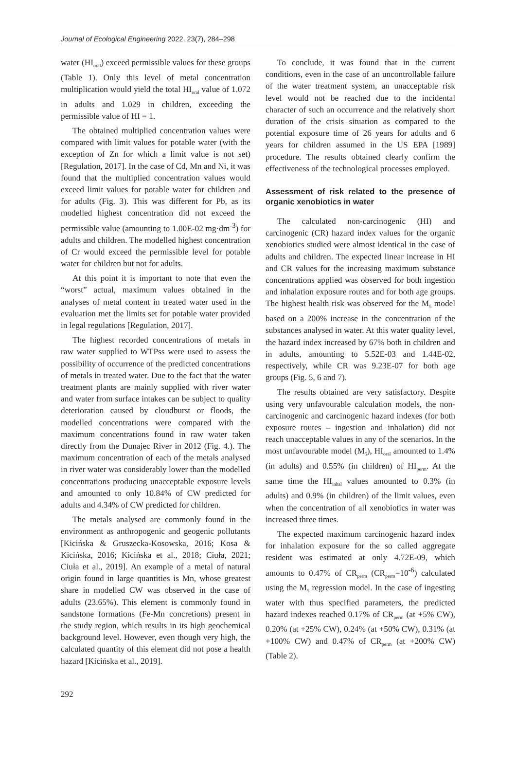Journal of Ecological Engineering 2022, 23(7), 284–298
water (HI<sub>oral</sub>) exceed permissible values for these groups (Table 1). Only this level of metal concentration multiplication would yield the total HI<sub>oral</sub> value of 1.072 in adults and 1.029 in children, exceeding the permissible value of HI = 1.
The obtained multiplied concentration values were compared with limit values for potable water (with the exception of Zn for which a limit value is not set) [Regulation, 2017]. In the case of Cd, Mn and Ni, it was found that the multiplied concentration values would exceed limit values for potable water for children and for adults (Fig. 3). This was different for Pb, as its modelled highest concentration did not exceed the permissible value (amounting to 1.00E-02 mg·dm<sup>-3</sup>) for adults and children. The modelled highest concentration of Cr would exceed the permissible level for potable water for children but not for adults.
At this point it is important to note that even the “worst” actual, maximum values obtained in the analyses of metal content in treated water used in the evaluation met the limits set for potable water provided in legal regulations [Regulation, 2017].
The highest recorded concentrations of metals in raw water supplied to WTPss were used to assess the possibility of occurrence of the predicted concentrations of metals in treated water. Due to the fact that the water treatment plants are mainly supplied with river water and water from surface intakes can be subject to quality deterioration caused by cloudburst or floods, the modelled concentrations were compared with the maximum concentrations found in raw water taken directly from the Dunajec River in 2012 (Fig. 4.). The maximum concentration of each of the metals analysed in river water was considerably lower than the modelled concentrations producing unacceptable exposure levels and amounted to only 10.84% of CW predicted for adults and 4.34% of CW predicted for children.
The metals analysed are commonly found in the environment as anthropogenic and geogenic pollutants [Kicińska & Gruszecka-Kosowska, 2016; Kosa & Kicińska, 2016; Kicińska et al., 2018; Ciuła, 2021; Ciuła et al., 2019]. An example of a metal of natural origin found in large quantities is Mn, whose greatest share in modelled CW was observed in the case of adults (23.65%). This element is commonly found in sandstone formations (Fe-Mn concretions) present in the study region, which results in its high geochemical background level. However, even though very high, the calculated quantity of this element did not pose a health hazard [Kicińska et al., 2019].
To conclude, it was found that in the current conditions, even in the case of an uncontrollable failure of the water treatment system, an unacceptable risk level would not be reached due to the incidental character of such an occurrence and the relatively short duration of the crisis situation as compared to the potential exposure time of 26 years for adults and 6 years for children assumed in the US EPA [1989] procedure. The results obtained clearly confirm the effectiveness of the technological processes employed.
Assessment of risk related to the presence of organic xenobiotics in water
The calculated non-carcinogenic (HI) and carcinogenic (CR) hazard index values for the organic xenobiotics studied were almost identical in the case of adults and children. The expected linear increase in HI and CR values for the increasing maximum substance concentrations applied was observed for both ingestion and inhalation exposure routes and for both age groups. The highest health risk was observed for the M<sub>5</sub> model based on a 200% increase in the concentration of the substances analysed in water. At this water quality level, the hazard index increased by 67% both in children and in adults, amounting to 5.52E-03 and 1.44E-02, respectively, while CR was 9.23E-07 for both age groups (Fig. 5, 6 and 7).
The results obtained are very satisfactory. Despite using very unfavourable calculation models, the non-carcinogenic and carcinogenic hazard indexes (for both exposure routes – ingestion and inhalation) did not reach unacceptable values in any of the scenarios. In the most unfavourable model (M<sub>5</sub>), HI<sub>oral</sub> amounted to 1.4% (in adults) and 0.55% (in children) of HI<sub>perm</sub>. At the same time the HI<sub>inhal</sub> values amounted to 0.3% (in adults) and 0.9% (in children) of the limit values, even when the concentration of all xenobiotics in water was increased three times.
The expected maximum carcinogenic hazard index for inhalation exposure for the so called aggregate resident was estimated at only 4.72E-09, which amounts to 0.47% of CR<sub>perm</sub> (CR<sub>perm</sub>=10<sup>-6</sup>) calculated using the M<sub>5</sub> regression model. In the case of ingesting water with thus specified parameters, the predicted hazard indexes reached 0.17% of CR<sub>perm</sub> (at +5% CW), 0.20% (at +25% CW), 0.24% (at +50% CW), 0.31% (at +100% CW) and 0.47% of CR<sub>perm</sub> (at +200% CW) (Table 2).
292